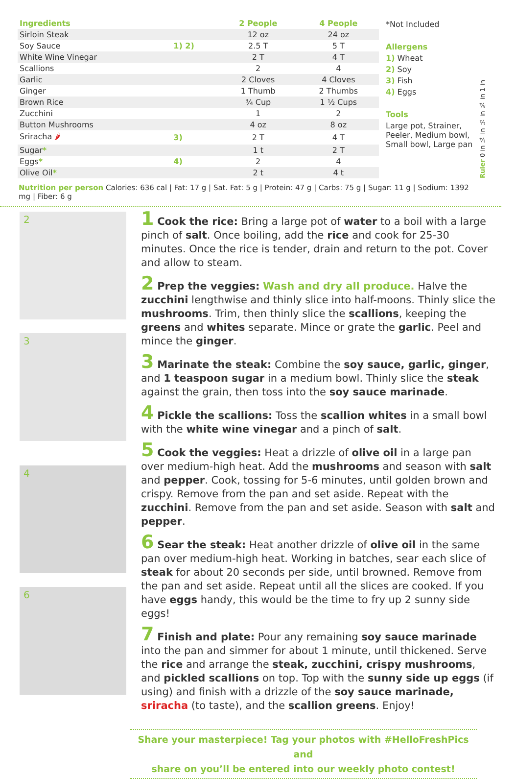| Ingredients | | 2 People | 4 People |
| --- | --- | --- | --- |
| Sirloin Steak | | 12 oz | 24 oz |
| Soy Sauce | 1) 2) | 2.5 T | 5 T |
| White Wine Vinegar | | 2 T | 4 T |
| Scallions | | 2 | 4 |
| Garlic | | 2 Cloves | 4 Cloves |
| Ginger | | 1 Thumb | 2 Thumbs |
| Brown Rice | | ¾ Cup | 1 ½ Cups |
| Zucchini | | 1 | 2 |
| Button Mushrooms | | 4 oz | 8 oz |
| Sriracha 🌶 | 3) | 2 T | 4 T |
| Sugar * | | 1 t | 2 T |
| Eggs * | 4) | 2 | 4 |
| Olive Oil * | | 2 t | 4 t |
*Not Included
Allergens
1) Wheat
2) Soy
3) Fish
4) Eggs
Tools
Large pot, Strainer, Peeler, Medium bowl, Small bowl, Large pan
Ruler 0 in ¼ in ½ in ¾ in 1 in
Nutrition per person Calories: 636 cal | Fat: 17 g | Sat. Fat: 5 g | Protein: 47 g | Carbs: 75 g | Sugar: 11 g | Sodium: 1392 mg | Fiber: 6 g
2
3
4
6
1 Cook the rice: Bring a large pot of water to a boil with a large pinch of salt. Once boiling, add the rice and cook for 25-30 minutes. Once the rice is tender, drain and return to the pot. Cover and allow to steam.
2 Prep the veggies: Wash and dry all produce. Halve the zucchini lengthwise and thinly slice into half-moons. Thinly slice the mushrooms. Trim, then thinly slice the scallions, keeping the greens and whites separate. Mince or grate the garlic. Peel and mince the ginger.
3 Marinate the steak: Combine the soy sauce, garlic, ginger, and 1 teaspoon sugar in a medium bowl. Thinly slice the steak against the grain, then toss into the soy sauce marinade.
4 Pickle the scallions: Toss the scallion whites in a small bowl with the white wine vinegar and a pinch of salt.
5 Cook the veggies: Heat a drizzle of olive oil in a large pan over medium-high heat. Add the mushrooms and season with salt and pepper. Cook, tossing for 5-6 minutes, until golden brown and crispy. Remove from the pan and set aside. Repeat with the zucchini. Remove from the pan and set aside. Season with salt and pepper.
6 Sear the steak: Heat another drizzle of olive oil in the same pan over medium-high heat. Working in batches, sear each slice of steak for about 20 seconds per side, until browned. Remove from the pan and set aside. Repeat until all the slices are cooked. If you have eggs handy, this would be the time to fry up 2 sunny side eggs!
7 Finish and plate: Pour any remaining soy sauce marinade into the pan and simmer for about 1 minute, until thickened. Serve the rice and arrange the steak, zucchini, crispy mushrooms, and pickled scallions on top. Top with the sunny side up eggs (if using) and finish with a drizzle of the soy sauce marinade, sriracha (to taste), and the scallion greens. Enjoy!
Share your masterpiece! Tag your photos with #HelloFreshPics and
share on you’ll be entered into our weekly photo contest!